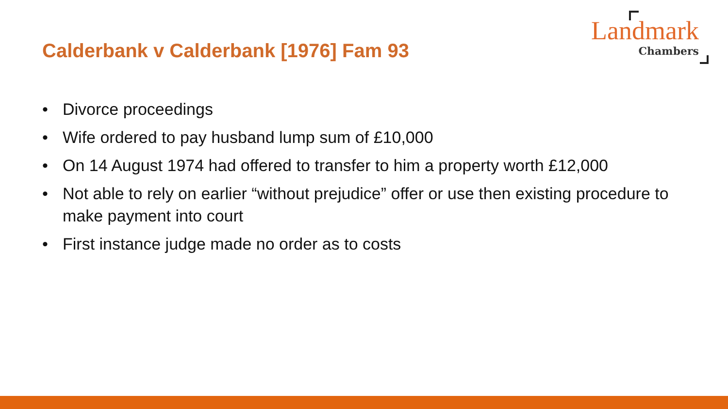Calderbank v Calderbank [1976] Fam 93
Landmark
Chambers
• Divorce proceedings
• Wife ordered to pay husband lump sum of £10,000
• On 14 August 1974 had offered to transfer to him a property worth £12,000
• Not able to rely on earlier “without prejudice” offer or use then existing procedure to make payment into court
• First instance judge made no order as to costs